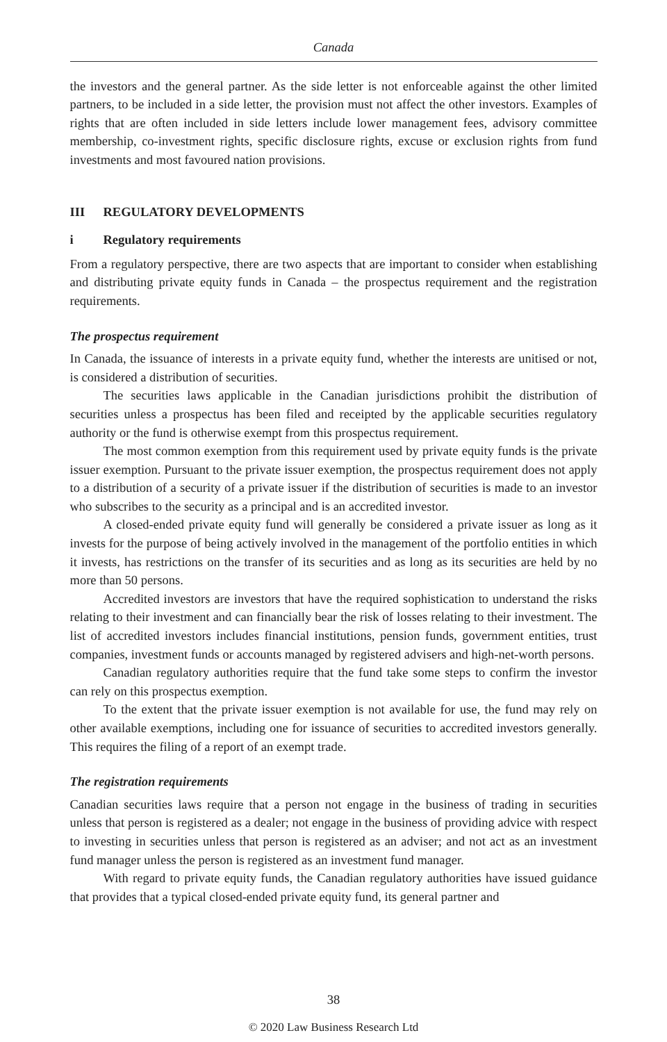Canada
the investors and the general partner. As the side letter is not enforceable against the other limited partners, to be included in a side letter, the provision must not affect the other investors. Examples of rights that are often included in side letters include lower management fees, advisory committee membership, co-investment rights, specific disclosure rights, excuse or exclusion rights from fund investments and most favoured nation provisions.
III REGULATORY DEVELOPMENTS
i Regulatory requirements
From a regulatory perspective, there are two aspects that are important to consider when establishing and distributing private equity funds in Canada – the prospectus requirement and the registration requirements.
The prospectus requirement
In Canada, the issuance of interests in a private equity fund, whether the interests are unitised or not, is considered a distribution of securities.
The securities laws applicable in the Canadian jurisdictions prohibit the distribution of securities unless a prospectus has been filed and receipted by the applicable securities regulatory authority or the fund is otherwise exempt from this prospectus requirement.
The most common exemption from this requirement used by private equity funds is the private issuer exemption. Pursuant to the private issuer exemption, the prospectus requirement does not apply to a distribution of a security of a private issuer if the distribution of securities is made to an investor who subscribes to the security as a principal and is an accredited investor.
A closed-ended private equity fund will generally be considered a private issuer as long as it invests for the purpose of being actively involved in the management of the portfolio entities in which it invests, has restrictions on the transfer of its securities and as long as its securities are held by no more than 50 persons.
Accredited investors are investors that have the required sophistication to understand the risks relating to their investment and can financially bear the risk of losses relating to their investment. The list of accredited investors includes financial institutions, pension funds, government entities, trust companies, investment funds or accounts managed by registered advisers and high-net-worth persons.
Canadian regulatory authorities require that the fund take some steps to confirm the investor can rely on this prospectus exemption.
To the extent that the private issuer exemption is not available for use, the fund may rely on other available exemptions, including one for issuance of securities to accredited investors generally. This requires the filing of a report of an exempt trade.
The registration requirements
Canadian securities laws require that a person not engage in the business of trading in securities unless that person is registered as a dealer; not engage in the business of providing advice with respect to investing in securities unless that person is registered as an adviser; and not act as an investment fund manager unless the person is registered as an investment fund manager.
With regard to private equity funds, the Canadian regulatory authorities have issued guidance that provides that a typical closed-ended private equity fund, its general partner and
38
© 2020 Law Business Research Ltd